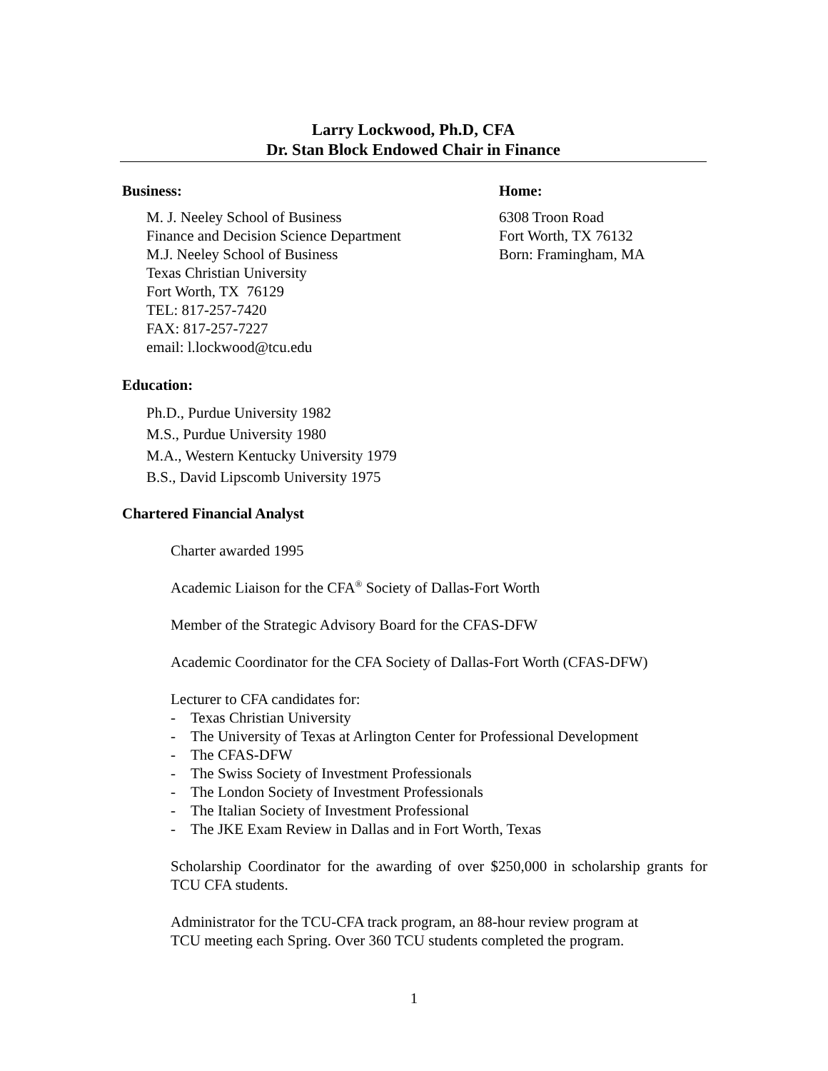Larry Lockwood, Ph.D, CFA
Dr. Stan Block Endowed Chair in Finance
Business: Home:
M. J. Neeley School of Business
Finance and Decision Science Department
M.J. Neeley School of Business
Texas Christian University
Fort Worth, TX 76129
TEL: 817-257-7420
FAX: 817-257-7227
email: l.lockwood@tcu.edu
6308 Troon Road
Fort Worth, TX 76132
Born: Framingham, MA
Education:
Ph.D., Purdue University 1982
M.S., Purdue University 1980
M.A., Western Kentucky University 1979
B.S., David Lipscomb University 1975
Chartered Financial Analyst
Charter awarded 1995
Academic Liaison for the CFA<sup>®</sup> Society of Dallas-Fort Worth
Member of the Strategic Advisory Board for the CFAS-DFW
Academic Coordinator for the CFA Society of Dallas-Fort Worth (CFAS-DFW)
Lecturer to CFA candidates for:
- Texas Christian University
- The University of Texas at Arlington Center for Professional Development
- The CFAS-DFW
- The Swiss Society of Investment Professionals
- The London Society of Investment Professionals
- The Italian Society of Investment Professional
- The JKE Exam Review in Dallas and in Fort Worth, Texas
Scholarship Coordinator for the awarding of over $250,000 in scholarship grants for TCU CFA students.
Administrator for the TCU-CFA track program, an 88-hour review program at
TCU meeting each Spring. Over 360 TCU students completed the program.
1